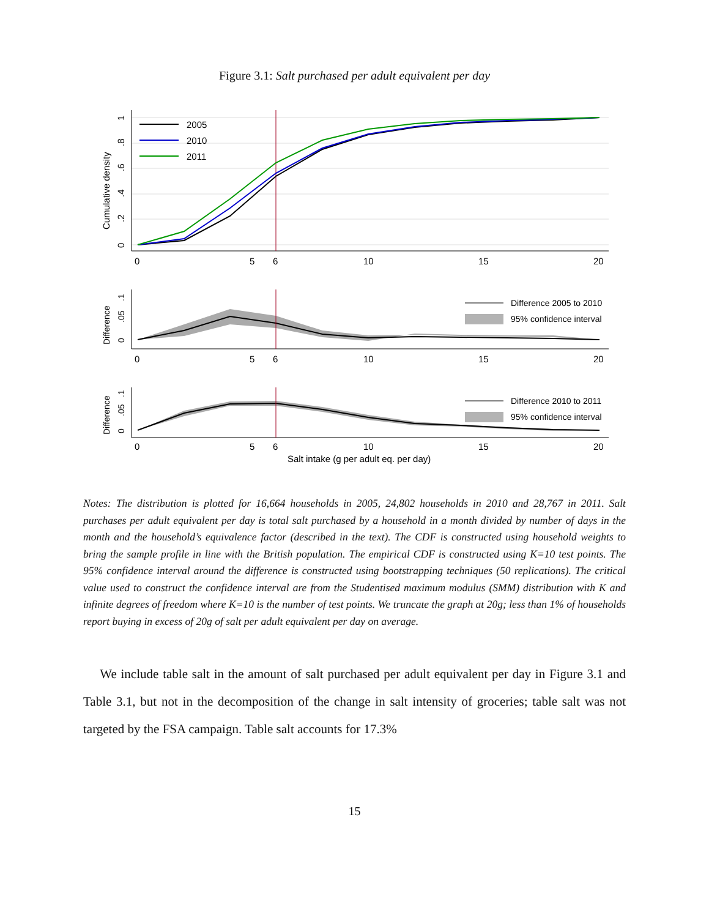Figure 3.1: Salt purchased per adult equivalent per day
0
.2
.4
.6
.8
1
Cumulative density
0
5
6
10
15
20
2005
2010
2011
0
.05
.1
Difference
Difference 2005 to 2010
95% confidence interval
0
5
6
10
15
20
0
.05
.1
Difference
Difference 2010 to 2011
95% confidence interval
0
5
6
10
15
20
Salt intake (g per adult eq. per day)
Notes: The distribution is plotted for 16,664 households in 2005, 24,802 households in 2010 and 28,767 in 2011. Salt purchases per adult equivalent per day is total salt purchased by a household in a month divided by number of days in the month and the household’s equivalence factor (described in the text). The CDF is constructed using household weights to bring the sample profile in line with the British population. The empirical CDF is constructed using K=10 test points. The 95% confidence interval around the difference is constructed using bootstrapping techniques (50 replications). The critical value used to construct the confidence interval are from the Studentised maximum modulus (SMM) distribution with K and infinite degrees of freedom where K=10 is the number of test points. We truncate the graph at 20g; less than 1% of households report buying in excess of 20g of salt per adult equivalent per day on average.
We include table salt in the amount of salt purchased per adult equivalent per day in Figure 3.1 and Table 3.1, but not in the decomposition of the change in salt intensity of groceries; table salt was not targeted by the FSA campaign. Table salt accounts for 17.3%
15